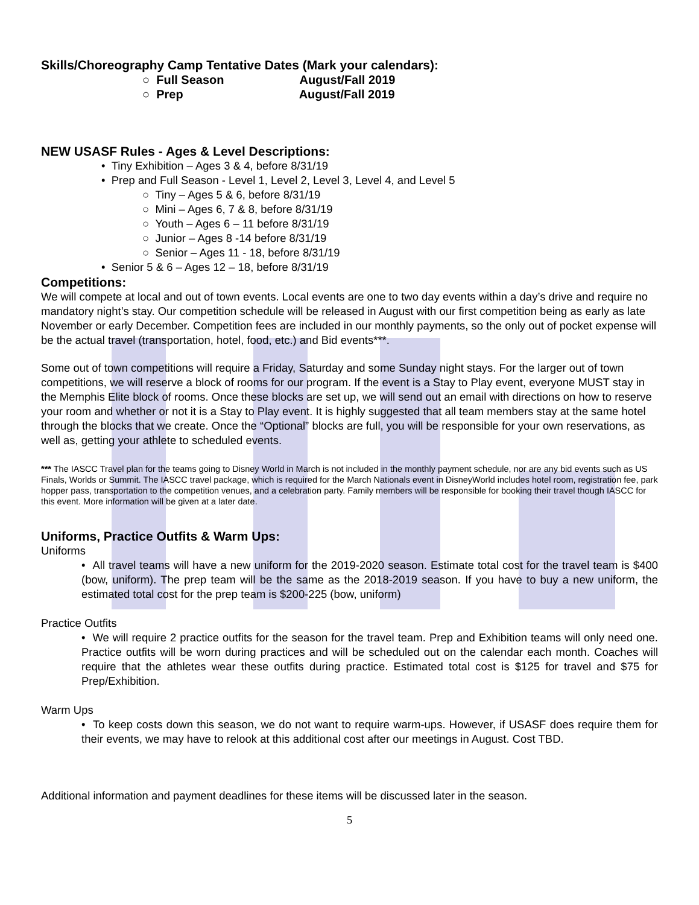Skills/Choreography Camp Tentative Dates (Mark your calendars):
○ Full Season August/Fall 2019
○ Prep August/Fall 2019
NEW USASF Rules - Ages & Level Descriptions:
• Tiny Exhibition – Ages 3 & 4, before 8/31/19
• Prep and Full Season - Level 1, Level 2, Level 3, Level 4, and Level 5
○ Tiny – Ages 5 & 6, before 8/31/19
○ Mini – Ages 6, 7 & 8, before 8/31/19
○ Youth – Ages 6 – 11 before 8/31/19
○ Junior – Ages 8 -14 before 8/31/19
○ Senior – Ages 11 - 18, before 8/31/19
• Senior 5 & 6 – Ages 12 – 18, before 8/31/19
Competitions:
We will compete at local and out of town events. Local events are one to two day events within a day’s drive and require no mandatory night’s stay. Our competition schedule will be released in August with our first competition being as early as late November or early December. Competition fees are included in our monthly payments, so the only out of pocket expense will be the actual travel (transportation, hotel, food, etc.) and Bid events***.
Some out of town competitions will require a Friday, Saturday and some Sunday night stays. For the larger out of town competitions, we will reserve a block of rooms for our program. If the event is a Stay to Play event, everyone MUST stay in the Memphis Elite block of rooms. Once these blocks are set up, we will send out an email with directions on how to reserve your room and whether or not it is a Stay to Play event. It is highly suggested that all team members stay at the same hotel through the blocks that we create. Once the “Optional” blocks are full, you will be responsible for your own reservations, as well as, getting your athlete to scheduled events.
*** The IASCC Travel plan for the teams going to Disney World in March is not included in the monthly payment schedule, nor are any bid events such as US Finals, Worlds or Summit. The IASCC travel package, which is required for the March Nationals event in DisneyWorld includes hotel room, registration fee, park hopper pass, transportation to the competition venues, and a celebration party. Family members will be responsible for booking their travel though IASCC for this event. More information will be given at a later date.
Uniforms, Practice Outfits & Warm Ups:
Uniforms
• All travel teams will have a new uniform for the 2019-2020 season. Estimate total cost for the travel team is $400 (bow, uniform). The prep team will be the same as the 2018-2019 season. If you have to buy a new uniform, the estimated total cost for the prep team is $200-225 (bow, uniform)
Practice Outfits
• We will require 2 practice outfits for the season for the travel team. Prep and Exhibition teams will only need one. Practice outfits will be worn during practices and will be scheduled out on the calendar each month. Coaches will require that the athletes wear these outfits during practice. Estimated total cost is $125 for travel and $75 for Prep/Exhibition.
Warm Ups
• To keep costs down this season, we do not want to require warm-ups. However, if USASF does require them for their events, we may have to relook at this additional cost after our meetings in August. Cost TBD.
Additional information and payment deadlines for these items will be discussed later in the season.
5